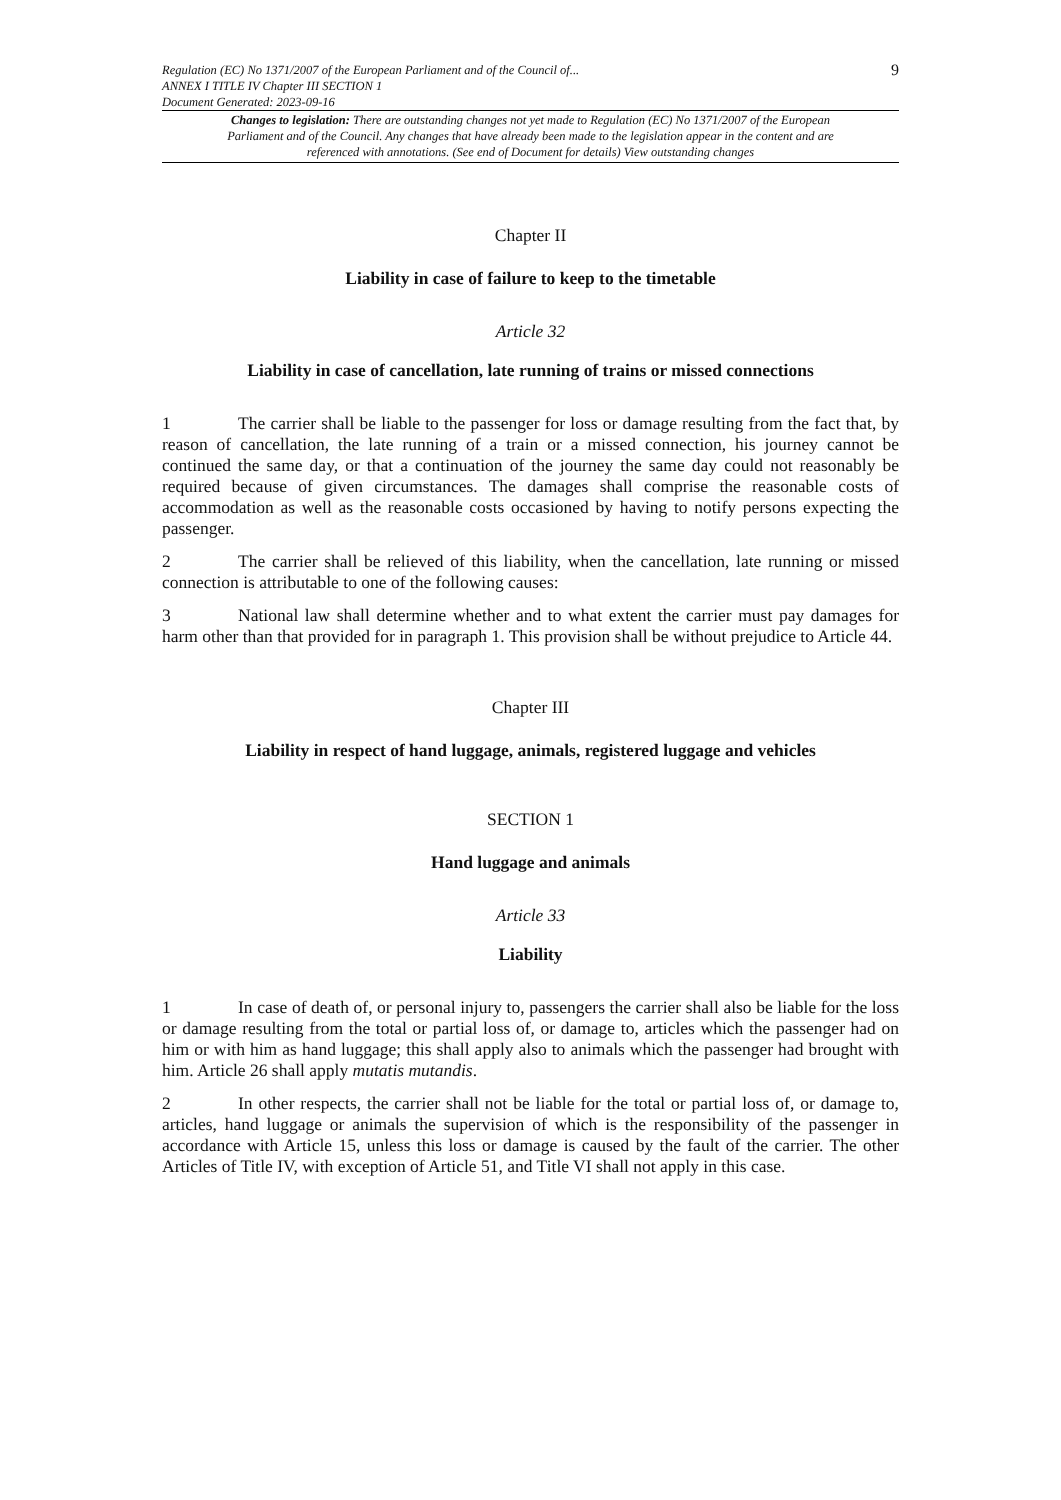Regulation (EC) No 1371/2007 of the European Parliament and of the Council of...
ANNEX I TITLE IV Chapter III SECTION 1
Document Generated: 2023-09-16
9
Changes to legislation: There are outstanding changes not yet made to Regulation (EC) No 1371/2007 of the European Parliament and of the Council. Any changes that have already been made to the legislation appear in the content and are referenced with annotations. (See end of Document for details) View outstanding changes
Chapter II
Liability in case of failure to keep to the timetable
Article 32
Liability in case of cancellation, late running of trains or missed connections
1 The carrier shall be liable to the passenger for loss or damage resulting from the fact that, by reason of cancellation, the late running of a train or a missed connection, his journey cannot be continued the same day, or that a continuation of the journey the same day could not reasonably be required because of given circumstances. The damages shall comprise the reasonable costs of accommodation as well as the reasonable costs occasioned by having to notify persons expecting the passenger.
2 The carrier shall be relieved of this liability, when the cancellation, late running or missed connection is attributable to one of the following causes:
3 National law shall determine whether and to what extent the carrier must pay damages for harm other than that provided for in paragraph 1. This provision shall be without prejudice to Article 44.
Chapter III
Liability in respect of hand luggage, animals, registered luggage and vehicles
SECTION 1
Hand luggage and animals
Article 33
Liability
1 In case of death of, or personal injury to, passengers the carrier shall also be liable for the loss or damage resulting from the total or partial loss of, or damage to, articles which the passenger had on him or with him as hand luggage; this shall apply also to animals which the passenger had brought with him. Article 26 shall apply mutatis mutandis.
2 In other respects, the carrier shall not be liable for the total or partial loss of, or damage to, articles, hand luggage or animals the supervision of which is the responsibility of the passenger in accordance with Article 15, unless this loss or damage is caused by the fault of the carrier. The other Articles of Title IV, with exception of Article 51, and Title VI shall not apply in this case.